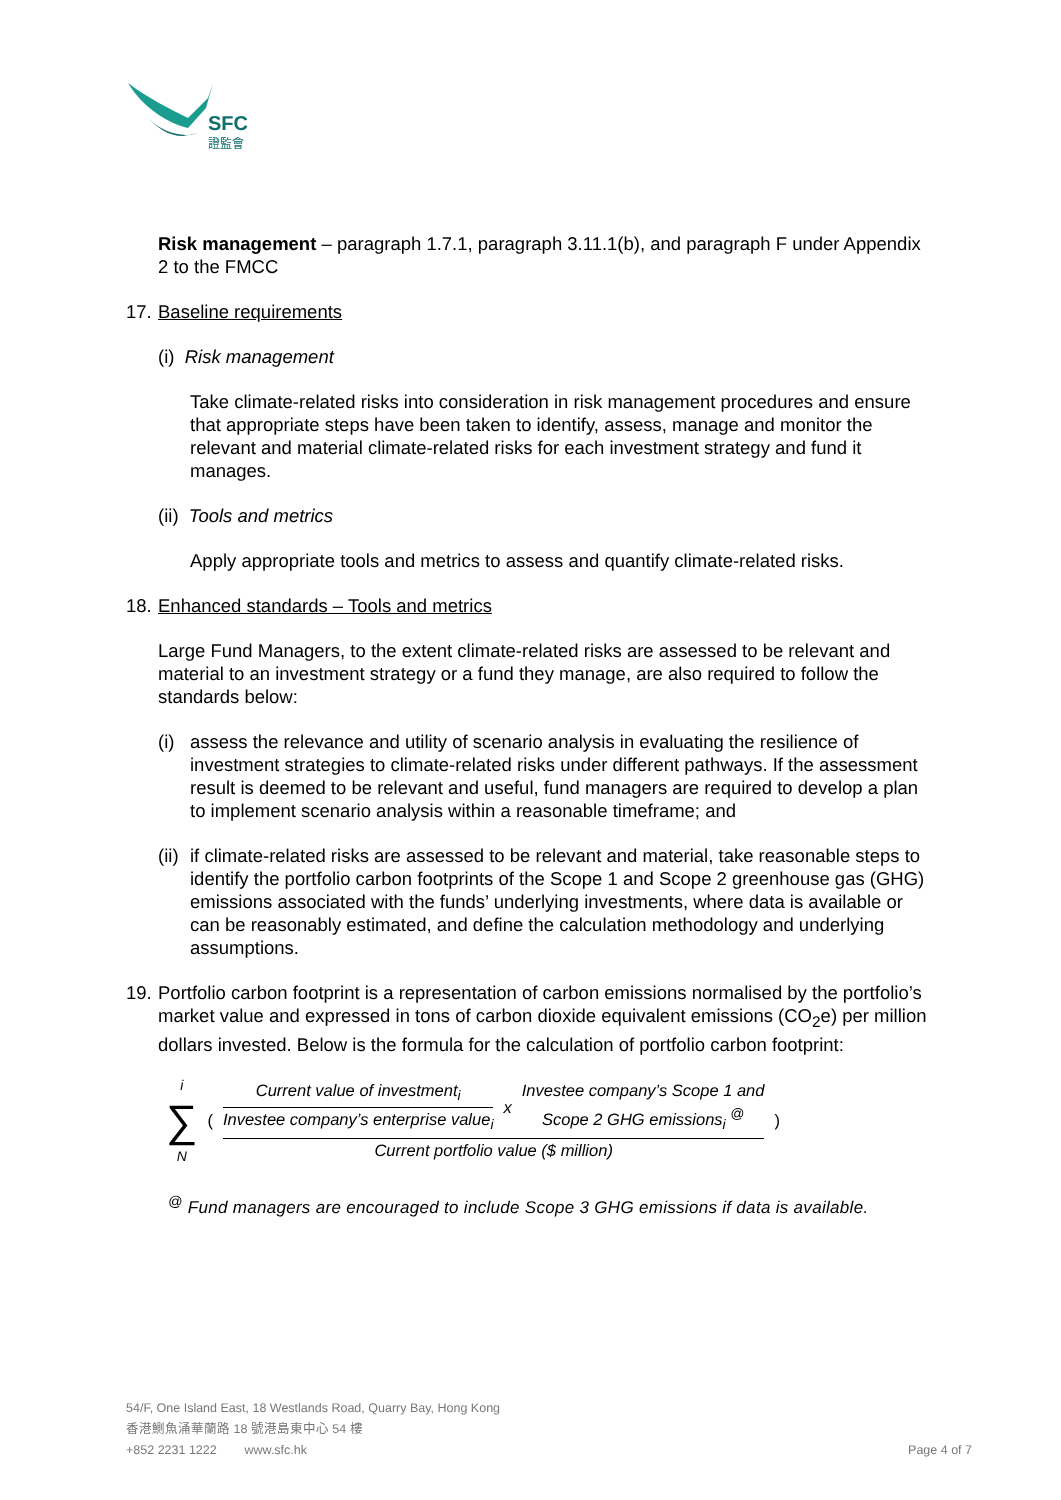SFC
證監會
Risk management – paragraph 1.7.1, paragraph 3.11.1(b), and paragraph F under Appendix 2 to the FMCC
17. Baseline requirements
(i) Risk management
Take climate-related risks into consideration in risk management procedures and ensure that appropriate steps have been taken to identify, assess, manage and monitor the relevant and material climate-related risks for each investment strategy and fund it manages.
(ii) Tools and metrics
Apply appropriate tools and metrics to assess and quantify climate-related risks.
18. Enhanced standards – Tools and metrics
Large Fund Managers, to the extent climate-related risks are assessed to be relevant and material to an investment strategy or a fund they manage, are also required to follow the standards below:
(i) assess the relevance and utility of scenario analysis in evaluating the resilience of investment strategies to climate-related risks under different pathways. If the assessment result is deemed to be relevant and useful, fund managers are required to develop a plan to implement scenario analysis within a reasonable timeframe; and
(ii) if climate-related risks are assessed to be relevant and material, take reasonable steps to identify the portfolio carbon footprints of the Scope 1 and Scope 2 greenhouse gas (GHG) emissions associated with the funds’ underlying investments, where data is available or can be reasonably estimated, and define the calculation methodology and underlying assumptions.
19. Portfolio carbon footprint is a representation of carbon emissions normalised by the portfolio’s market value and expressed in tons of carbon dioxide equivalent emissions (CO<sub>2</sub>e) per million dollars invested. Below is the formula for the calculation of portfolio carbon footprint:
i
∑
N
(
Current value of investment<sub>i</sub>
Investee company’s enterprise value<sub>i</sub>
x
Investee company’s Scope 1 and
Scope 2 GHG emissions<sub>i</sub> <sup>@</sup>
Current portfolio value ($ million)
)
<sup>@</sup> Fund managers are encouraged to include Scope 3 GHG emissions if data is available.
54/F, One Island East, 18 Westlands Road, Quarry Bay, Hong Kong
香港鰂魚涌華蘭路 18 號港島東中心 54 樓
+852 2231 1222 www.sfc.hk Page 4 of 7